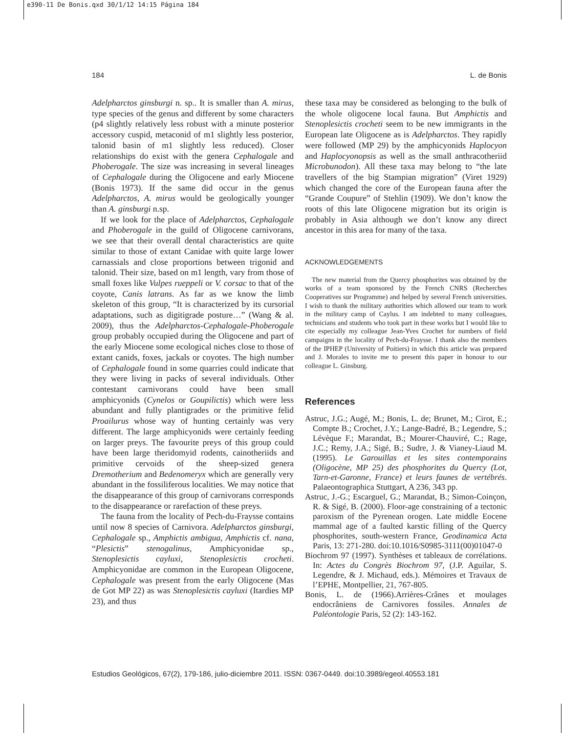e390-11 De Bonis.qxd 30/1/12 14:15 Página 184
184 L. de Bonis
Adelpharctos ginsburgi n. sp.. It is smaller than A. mirus, type species of the genus and different by some characters (p4 slightly relatively less robust with a minute posterior accessory cuspid, metaconid of m1 slightly less posterior, talonid basin of m1 slightly less reduced). Closer relationships do exist with the genera Cephalogale and Phoberogale. The size was increasing in several lineages of Cephalogale during the Oligocene and early Miocene (Bonis 1973). If the same did occur in the genus Adelpharctos, A. mirus would be geologically younger than A. ginsburgi n.sp.
If we look for the place of Adelpharctos, Cephalogale and Phoberogale in the guild of Oligocene carnivorans, we see that their overall dental characteristics are quite similar to those of extant Canidae with quite large lower carnassials and close proportions between trigonid and talonid. Their size, based on m1 length, vary from those of small foxes like Vulpes rueppeli or V. corsac to that of the coyote, Canis latrans. As far as we know the limb skeleton of this group, “It is characterized by its cursorial adaptations, such as digitigrade posture…” (Wang & al. 2009), thus the Adelpharctos-Cephalogale-Phoberogale group probably occupied during the Oligocene and part of the early Miocene some ecological niches close to those of extant canids, foxes, jackals or coyotes. The high number of Cephalogale found in some quarries could indicate that they were living in packs of several individuals. Other contestant carnivorans could have been small amphicyonids (Cynelos or Goupilictis) which were less abundant and fully plantigrades or the primitive felid Proailurus whose way of hunting certainly was very different. The large amphicyonids were certainly feeding on larger preys. The favourite preys of this group could have been large theridomyid rodents, cainotheriids and primitive cervoids of the sheep-sized genera Dremotherium and Bedenomeryx which are generally very abundant in the fossiliferous localities. We may notice that the disappearance of this group of carnivorans corresponds to the disappearance or rarefaction of these preys.
The fauna from the locality of Pech-du-Fraysse contains until now 8 species of Carnivora. Adelpharctos ginsburgi, Cephalogale sp., Amphictis ambigua, Amphictis cf. nana, “Plesictis” stenogalinus, Amphicyonidae sp., Stenoplesictis cayluxi, Stenoplesictis crocheti. Amphicyonidae are common in the European Oligocene, Cephalogale was present from the early Oligocene (Mas de Got MP 22) as was Stenoplesictis cayluxi (Itardies MP 23), and thus
these taxa may be considered as belonging to the bulk of the whole oligocene local fauna. But Amphictis and Stenoplesictis crocheti seem to be new immigrants in the European late Oligocene as is Adelpharctos. They rapidly were followed (MP 29) by the amphicyonids Haplocyon and Haplocyonopsis as well as the small anthracotheriid Microbunodon). All these taxa may belong to “the late travellers of the big Stampian migration” (Viret 1929) which changed the core of the European fauna after the “Grande Coupure” of Stehlin (1909). We don’t know the roots of this late Oligocene migration but its origin is probably in Asia although we don’t know any direct ancestor in this area for many of the taxa.
ACKNOWLEDGEMENTS
The new material from the Quercy phosphorites was obtained by the works of a team sponsored by the French CNRS (Recherches Cooperatives sur Programme) and helped by several French universities. I wish to thank the military authorities which allowed our team to work in the military camp of Caylus. I am indebted to many colleagues, technicians and students who took part in these works but I would like to cite especially my colleague Jean-Yves Crochet for numbers of field campaigns in the locality of Pech-du-Fraysse. I thank also the members of the IPHEP (University of Poitiers) in which this article was prepared and J. Morales to invite me to present this paper in honour to our colleague L. Ginsburg.
References
Astruc, J.G.; Augé, M.; Bonis, L. de; Brunet, M.; Cirot, E.; Compte B.; Crochet, J.Y.; Lange-Badré, B.; Legendre, S.; Lévèque F.; Marandat, B.; Mourer-Chauviré, C.; Rage, J.C.; Remy, J.A.; Sigé, B.; Sudre, J. & Vianey-Liaud M. (1995). Le Garouillas et les sites contemporains (Oligocène, MP 25) des phosphorites du Quercy (Lot, Tarn-et-Garonne, France) et leurs faunes de vertébrés. Palaeontographica Stuttgart, A 236, 343 pp.
Astruc, J.-G.; Escarguel, G.; Marandat, B.; Simon-Coinçon, R. & Sigé, B. (2000). Floor-age constraining of a tectonic paroxism of the Pyrenean orogen. Late middle Eocene mammal age of a faulted karstic filling of the Quercy phosphorites, south-western France, Geodinamica Acta Paris, 13: 271-280. doi:10.1016/S0985-3111(00)01047-0
Biochrom 97 (1997). Synthèses et tableaux de corrélations. In: Actes du Congrès Biochrom 97, (J.P. Aguilar, S. Legendre, & J. Michaud, eds.). Mémoires et Travaux de l’EPHE, Montpellier, 21, 767-805.
Bonis, L. de (1966).Arrières-Crânes et moulages endocrâniens de Carnivores fossiles. Annales de Paléontologie Paris, 52 (2): 143-162.
Estudios Geológicos, 67(2), 179-186, julio-diciembre 2011. ISSN: 0367-0449. doi:10.3989/egeol.40553.181